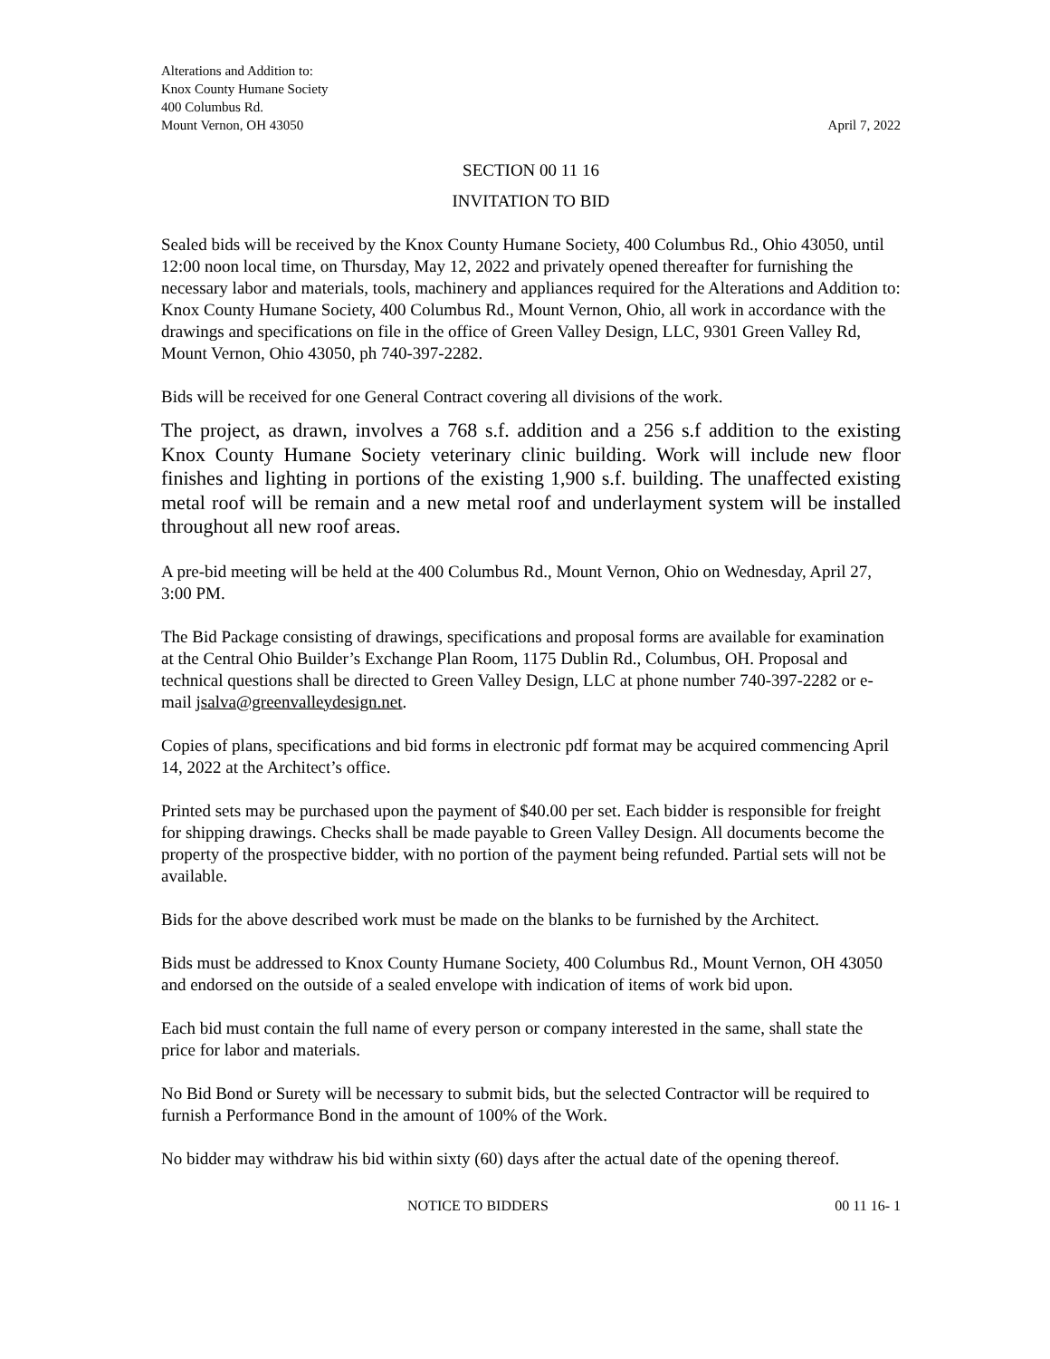Alterations and Addition to:
Knox County Humane Society
400 Columbus Rd.
Mount Vernon, OH 43050
April 7, 2022
SECTION 00 11 16
INVITATION TO BID
Sealed bids will be received by the Knox County Humane Society, 400 Columbus Rd., Ohio 43050, until 12:00 noon local time, on Thursday, May 12, 2022 and privately opened thereafter for furnishing the necessary labor and materials, tools, machinery and appliances required for the Alterations and Addition to: Knox County Humane Society, 400 Columbus Rd., Mount Vernon, Ohio, all work in accordance with the drawings and specifications on file in the office of Green Valley Design, LLC, 9301 Green Valley Rd, Mount Vernon, Ohio 43050, ph 740-397-2282.
Bids will be received for one General Contract covering all divisions of the work.
The project, as drawn, involves a 768 s.f. addition and a 256 s.f addition to the existing Knox County Humane Society veterinary clinic building. Work will include new floor finishes and lighting in portions of the existing 1,900 s.f. building. The unaffected existing metal roof will be remain and a new metal roof and underlayment system will be installed throughout all new roof areas.
A pre-bid meeting will be held at the 400 Columbus Rd., Mount Vernon, Ohio on Wednesday, April 27, 3:00 PM.
The Bid Package consisting of drawings, specifications and proposal forms are available for examination at the Central Ohio Builder’s Exchange Plan Room, 1175 Dublin Rd., Columbus, OH. Proposal and technical questions shall be directed to Green Valley Design, LLC at phone number 740-397-2282 or e-mail jsalva@greenvalleydesign.net.
Copies of plans, specifications and bid forms in electronic pdf format may be acquired commencing April 14, 2022 at the Architect’s office.
Printed sets may be purchased upon the payment of $40.00 per set. Each bidder is responsible for freight for shipping drawings. Checks shall be made payable to Green Valley Design. All documents become the property of the prospective bidder, with no portion of the payment being refunded. Partial sets will not be available.
Bids for the above described work must be made on the blanks to be furnished by the Architect.
Bids must be addressed to Knox County Humane Society, 400 Columbus Rd., Mount Vernon, OH 43050 and endorsed on the outside of a sealed envelope with indication of items of work bid upon.
Each bid must contain the full name of every person or company interested in the same, shall state the price for labor and materials.
No Bid Bond or Surety will be necessary to submit bids, but the selected Contractor will be required to furnish a Performance Bond in the amount of 100% of the Work.
No bidder may withdraw his bid within sixty (60) days after the actual date of the opening thereof.
NOTICE TO BIDDERS 00 11 16- 1